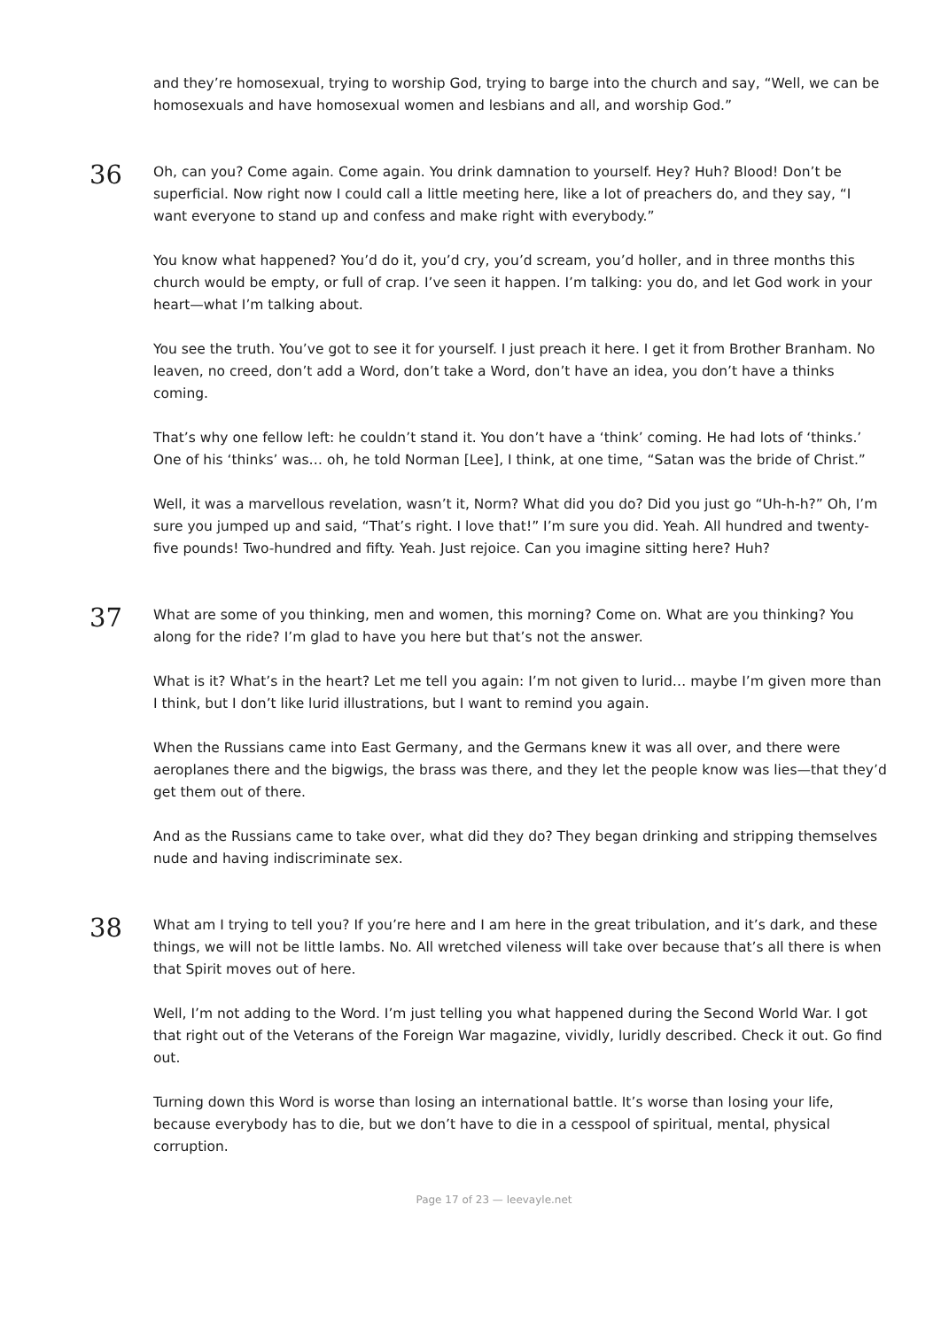and they’re homosexual, trying to worship God, trying to barge into the church and say, “Well, we can be homosexuals and have homosexual women and lesbians and all, and worship God.”
36
Oh, can you? Come again. Come again. You drink damnation to yourself. Hey? Huh? Blood! Don’t be superficial. Now right now I could call a little meeting here, like a lot of preachers do, and they say, “I want everyone to stand up and confess and make right with everybody.”
You know what happened? You’d do it, you’d cry, you’d scream, you’d holler, and in three months this church would be empty, or full of crap. I’ve seen it happen. I’m talking: you do, and let God work in your heart—what I’m talking about.
You see the truth. You’ve got to see it for yourself. I just preach it here. I get it from Brother Branham. No leaven, no creed, don’t add a Word, don’t take a Word, don’t have an idea, you don’t have a thinks coming.
That’s why one fellow left: he couldn’t stand it. You don’t have a ‘think’ coming. He had lots of ‘thinks.’ One of his ‘thinks’ was… oh, he told Norman [Lee], I think, at one time, “Satan was the bride of Christ.”
Well, it was a marvellous revelation, wasn’t it, Norm? What did you do? Did you just go “Uh-h-h?” Oh, I’m sure you jumped up and said, “That’s right. I love that!” I’m sure you did. Yeah. All hundred and twenty-five pounds! Two-hundred and fifty. Yeah. Just rejoice. Can you imagine sitting here? Huh?
37
What are some of you thinking, men and women, this morning? Come on. What are you thinking? You along for the ride? I’m glad to have you here but that’s not the answer.
What is it? What’s in the heart? Let me tell you again: I’m not given to lurid… maybe I’m given more than I think, but I don’t like lurid illustrations, but I want to remind you again.
When the Russians came into East Germany, and the Germans knew it was all over, and there were aeroplanes there and the bigwigs, the brass was there, and they let the people know was lies—that they’d get them out of there.
And as the Russians came to take over, what did they do? They began drinking and stripping themselves nude and having indiscriminate sex.
38
What am I trying to tell you? If you’re here and I am here in the great tribulation, and it’s dark, and these things, we will not be little lambs. No. All wretched vileness will take over because that’s all there is when that Spirit moves out of here.
Well, I’m not adding to the Word. I’m just telling you what happened during the Second World War. I got that right out of the Veterans of the Foreign War magazine, vividly, luridly described. Check it out. Go find out.
Turning down this Word is worse than losing an international battle. It’s worse than losing your life, because everybody has to die, but we don’t have to die in a cesspool of spiritual, mental, physical corruption.
Page 17 of 23 — leevayle.net